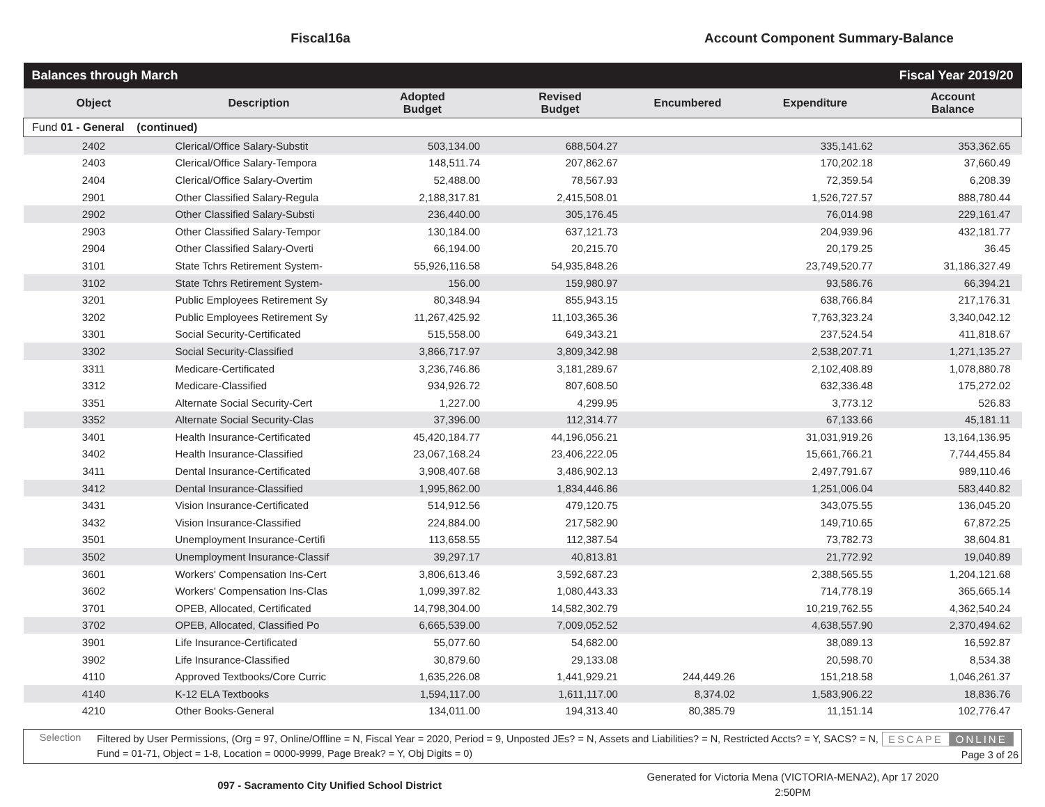Fiscal16a Account Component Summary-Balance
| Balances through March | | | | Fiscal Year 2019/20 | | |
| Object | Description | Adopted Budget | Revised Budget | Encumbered | Expenditure | Account Balance |
| Fund 01 - General (continued) | | | | | | |
| 2402 | Clerical/Office Salary-Substit | 503,134.00 | 688,504.27 | | 335,141.62 | 353,362.65 |
| 2403 | Clerical/Office Salary-Tempora | 148,511.74 | 207,862.67 | | 170,202.18 | 37,660.49 |
| 2404 | Clerical/Office Salary-Overtim | 52,488.00 | 78,567.93 | | 72,359.54 | 6,208.39 |
| 2901 | Other Classified Salary-Regula | 2,188,317.81 | 2,415,508.01 | | 1,526,727.57 | 888,780.44 |
| 2902 | Other Classified Salary-Substi | 236,440.00 | 305,176.45 | | 76,014.98 | 229,161.47 |
| 2903 | Other Classified Salary-Tempor | 130,184.00 | 637,121.73 | | 204,939.96 | 432,181.77 |
| 2904 | Other Classified Salary-Overti | 66,194.00 | 20,215.70 | | 20,179.25 | 36.45 |
| 3101 | State Tchrs Retirement System- | 55,926,116.58 | 54,935,848.26 | | 23,749,520.77 | 31,186,327.49 |
| 3102 | State Tchrs Retirement System- | 156.00 | 159,980.97 | | 93,586.76 | 66,394.21 |
| 3201 | Public Employees Retirement Sy | 80,348.94 | 855,943.15 | | 638,766.84 | 217,176.31 |
| 3202 | Public Employees Retirement Sy | 11,267,425.92 | 11,103,365.36 | | 7,763,323.24 | 3,340,042.12 |
| 3301 | Social Security-Certificated | 515,558.00 | 649,343.21 | | 237,524.54 | 411,818.67 |
| 3302 | Social Security-Classified | 3,866,717.97 | 3,809,342.98 | | 2,538,207.71 | 1,271,135.27 |
| 3311 | Medicare-Certificated | 3,236,746.86 | 3,181,289.67 | | 2,102,408.89 | 1,078,880.78 |
| 3312 | Medicare-Classified | 934,926.72 | 807,608.50 | | 632,336.48 | 175,272.02 |
| 3351 | Alternate Social Security-Cert | 1,227.00 | 4,299.95 | | 3,773.12 | 526.83 |
| 3352 | Alternate Social Security-Clas | 37,396.00 | 112,314.77 | | 67,133.66 | 45,181.11 |
| 3401 | Health Insurance-Certificated | 45,420,184.77 | 44,196,056.21 | | 31,031,919.26 | 13,164,136.95 |
| 3402 | Health Insurance-Classified | 23,067,168.24 | 23,406,222.05 | | 15,661,766.21 | 7,744,455.84 |
| 3411 | Dental Insurance-Certificated | 3,908,407.68 | 3,486,902.13 | | 2,497,791.67 | 989,110.46 |
| 3412 | Dental Insurance-Classified | 1,995,862.00 | 1,834,446.86 | | 1,251,006.04 | 583,440.82 |
| 3431 | Vision Insurance-Certificated | 514,912.56 | 479,120.75 | | 343,075.55 | 136,045.20 |
| 3432 | Vision Insurance-Classified | 224,884.00 | 217,582.90 | | 149,710.65 | 67,872.25 |
| 3501 | Unemployment Insurance-Certifi | 113,658.55 | 112,387.54 | | 73,782.73 | 38,604.81 |
| 3502 | Unemployment Insurance-Classif | 39,297.17 | 40,813.81 | | 21,772.92 | 19,040.89 |
| 3601 | Workers' Compensation Ins-Cert | 3,806,613.46 | 3,592,687.23 | | 2,388,565.55 | 1,204,121.68 |
| 3602 | Workers' Compensation Ins-Clas | 1,099,397.82 | 1,080,443.33 | | 714,778.19 | 365,665.14 |
| 3701 | OPEB, Allocated, Certificated | 14,798,304.00 | 14,582,302.79 | | 10,219,762.55 | 4,362,540.24 |
| 3702 | OPEB, Allocated, Classified Po | 6,665,539.00 | 7,009,052.52 | | 4,638,557.90 | 2,370,494.62 |
| 3901 | Life Insurance-Certificated | 55,077.60 | 54,682.00 | | 38,089.13 | 16,592.87 |
| 3902 | Life Insurance-Classified | 30,879.60 | 29,133.08 | | 20,598.70 | 8,534.38 |
| 4110 | Approved Textbooks/Core Curric | 1,635,226.08 | 1,441,929.21 | 244,449.26 | 151,218.58 | 1,046,261.37 |
| 4140 | K-12 ELA Textbooks | 1,594,117.00 | 1,611,117.00 | 8,374.02 | 1,583,906.22 | 18,836.76 |
| 4210 | Other Books-General | 134,011.00 | 194,313.40 | 80,385.79 | 11,151.14 | 102,776.47 |
Selection
Filtered by User Permissions, (Org = 97, Online/Offline = N, Fiscal Year = 2020, Period = 9, Unposted JEs? = N, Assets and Liabilities? = N, Restricted Accts? = Y, SACS? = N, Fund = 01-71, Object = 1-8, Location = 0000-9999, Page Break? = Y, Obj Digits = 0)
ESCAPE ONLINE
Page 3 of 26
097 - Sacramento City Unified School District
Generated for Victoria Mena (VICTORIA-MENA2), Apr 17 2020
2:50PM